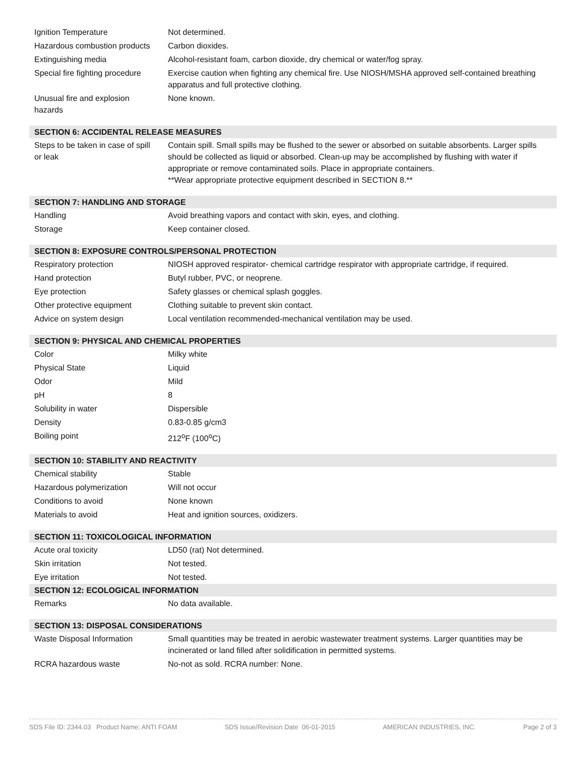| Ignition Temperature | Not determined. |
| Hazardous combustion products | Carbon dioxides. |
| Extinguishing media | Alcohol-resistant foam, carbon dioxide, dry chemical or water/fog spray. |
| Special fire fighting procedure | Exercise caution when fighting any chemical fire. Use NIOSH/MSHA approved self-contained breathing apparatus and full protective clothing. |
| Unusual fire and explosion hazards | None known. |
| SECTION 6: ACCIDENTAL RELEASE MEASURES | |
| Steps to be taken in case of spill or leak | Contain spill. Small spills may be flushed to the sewer or absorbed on suitable absorbents. Larger spills should be collected as liquid or absorbed. Clean-up may be accomplished by flushing with water if appropriate or remove contaminated soils. Place in appropriate containers. **Wear appropriate protective equipment described in SECTION 8.** |
| SECTION 7: HANDLING AND STORAGE | |
| Handling | Avoid breathing vapors and contact with skin, eyes, and clothing. |
| Storage | Keep container closed. |
| SECTION 8: EXPOSURE CONTROLS/PERSONAL PROTECTION | |
| Respiratory protection | NIOSH approved respirator- chemical cartridge respirator with appropriate cartridge, if required. |
| Hand protection | Butyl rubber, PVC, or neoprene. |
| Eye protection | Safety glasses or chemical splash goggles. |
| Other protective equipment | Clothing suitable to prevent skin contact. |
| Advice on system design | Local ventilation recommended-mechanical ventilation may be used. |
| SECTION 9: PHYSICAL AND CHEMICAL PROPERTIES | |
| Color | Milky white |
| Physical State | Liquid |
| Odor | Mild |
| pH | 8 |
| Solubility in water | Dispersible |
| Density | 0.83-0.85 g/cm3 |
| Boiling point | 212<sup>o</sup>F (100<sup>o</sup>C) |
| SECTION 10: STABILITY AND REACTIVITY | |
| Chemical stability | Stable |
| Hazardous polymerization | Will not occur |
| Conditions to avoid | None known |
| Materials to avoid | Heat and ignition sources, oxidizers. |
| SECTION 11: TOXICOLOGICAL INFORMATION | |
| Acute oral toxicity | LD50 (rat) Not determined. |
| Skin irritation | Not tested. |
| Eye irritation | Not tested. |
| SECTION 12: ECOLOGICAL INFORMATION | |
| Remarks | No data available. |
| SECTION 13: DISPOSAL CONSIDERATIONS | |
| Waste Disposal Information | Small quantities may be treated in aerobic wastewater treatment systems. Larger quantities may be incinerated or land filled after solidification in permitted systems. |
| RCRA hazardous waste | No-not as sold. RCRA number: None. |
SDS File ID: 2344.03 Product Name: ANTI FOAM SDS Issue/Revision Date 06-01-2015 AMERICAN INDUSTRIES, INC. Page 2 of 3